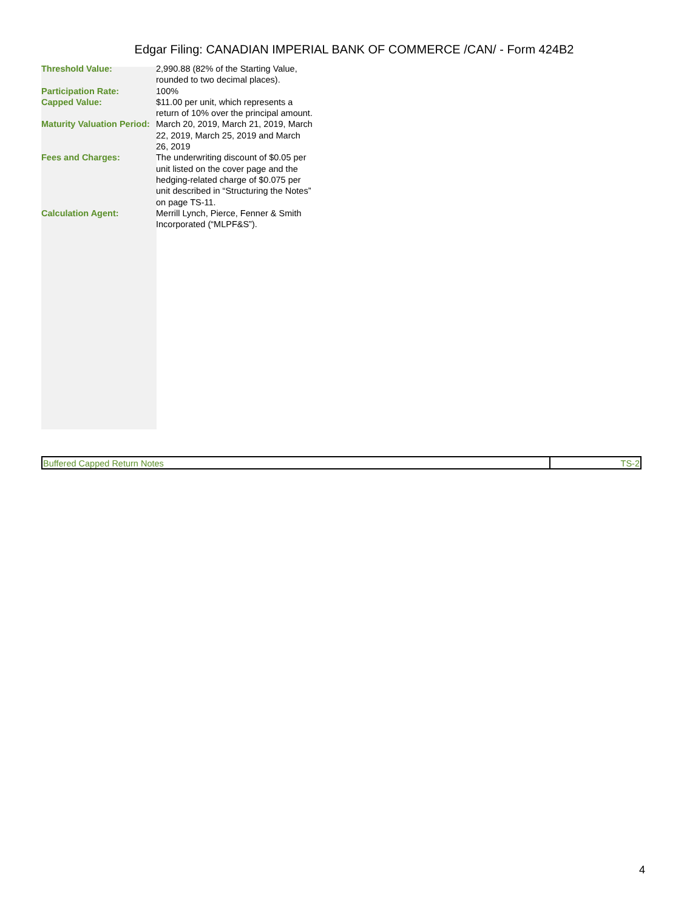Edgar Filing: CANADIAN IMPERIAL BANK OF COMMERCE /CAN/ - Form 424B2
| Threshold Value: | 2,990.88 (82% of the Starting Value, rounded to two decimal places). |
| Participation Rate: | 100% |
| Capped Value: | $11.00 per unit, which represents a return of 10% over the principal amount. |
| Maturity Valuation Period: | March 20, 2019, March 21, 2019, March 22, 2019, March 25, 2019 and March 26, 2019 |
| Fees and Charges: | The underwriting discount of $0.05 per unit listed on the cover page and the hedging-related charge of $0.075 per unit described in “Structuring the Notes” on page TS-11. |
| Calculation Agent: | Merrill Lynch, Pierce, Fenner & Smith Incorporated (“MLPF&S”). |
| Buffered Capped Return Notes | TS-2 |
4